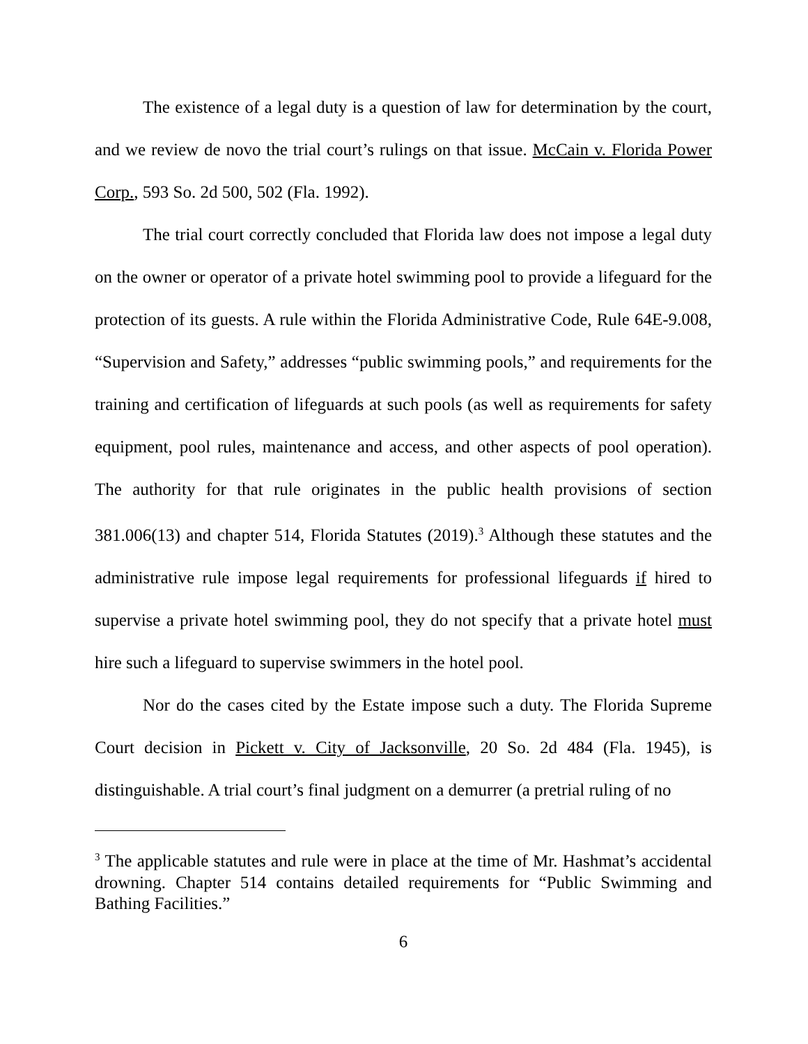The existence of a legal duty is a question of law for determination by the court, and we review de novo the trial court’s rulings on that issue. McCain v. Florida Power Corp., 593 So. 2d 500, 502 (Fla. 1992).
The trial court correctly concluded that Florida law does not impose a legal duty on the owner or operator of a private hotel swimming pool to provide a lifeguard for the protection of its guests. A rule within the Florida Administrative Code, Rule 64E-9.008, “Supervision and Safety,” addresses “public swimming pools,” and requirements for the training and certification of lifeguards at such pools (as well as requirements for safety equipment, pool rules, maintenance and access, and other aspects of pool operation). The authority for that rule originates in the public health provisions of section 381.006(13) and chapter 514, Florida Statutes (2019).<sup>3</sup> Although these statutes and the administrative rule impose legal requirements for professional lifeguards if hired to supervise a private hotel swimming pool, they do not specify that a private hotel must hire such a lifeguard to supervise swimmers in the hotel pool.
Nor do the cases cited by the Estate impose such a duty. The Florida Supreme Court decision in Pickett v. City of Jacksonville, 20 So. 2d 484 (Fla. 1945), is distinguishable. A trial court’s final judgment on a demurrer (a pretrial ruling of no
<sup>3</sup> The applicable statutes and rule were in place at the time of Mr. Hashmat’s accidental drowning. Chapter 514 contains detailed requirements for “Public Swimming and Bathing Facilities.”
6